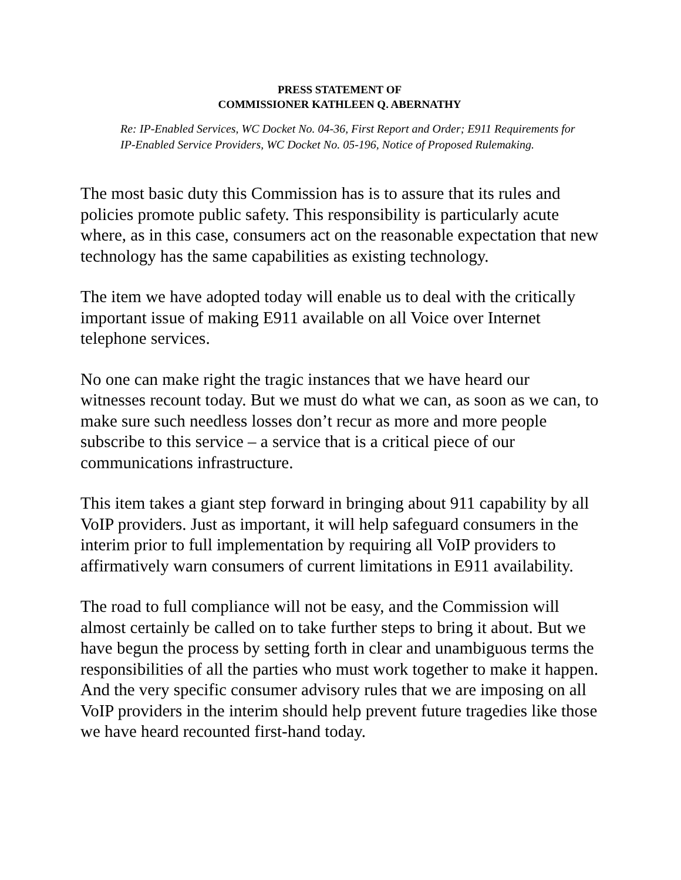PRESS STATEMENT OF
COMMISSIONER KATHLEEN Q. ABERNATHY
Re: IP-Enabled Services, WC Docket No. 04-36, First Report and Order; E911 Requirements for IP-Enabled Service Providers, WC Docket No. 05-196, Notice of Proposed Rulemaking.
The most basic duty this Commission has is to assure that its rules and policies promote public safety. This responsibility is particularly acute where, as in this case, consumers act on the reasonable expectation that new technology has the same capabilities as existing technology.
The item we have adopted today will enable us to deal with the critically important issue of making E911 available on all Voice over Internet telephone services.
No one can make right the tragic instances that we have heard our witnesses recount today. But we must do what we can, as soon as we can, to make sure such needless losses don’t recur as more and more people subscribe to this service – a service that is a critical piece of our communications infrastructure.
This item takes a giant step forward in bringing about 911 capability by all VoIP providers. Just as important, it will help safeguard consumers in the interim prior to full implementation by requiring all VoIP providers to affirmatively warn consumers of current limitations in E911 availability.
The road to full compliance will not be easy, and the Commission will almost certainly be called on to take further steps to bring it about. But we have begun the process by setting forth in clear and unambiguous terms the responsibilities of all the parties who must work together to make it happen. And the very specific consumer advisory rules that we are imposing on all VoIP providers in the interim should help prevent future tragedies like those we have heard recounted first-hand today.